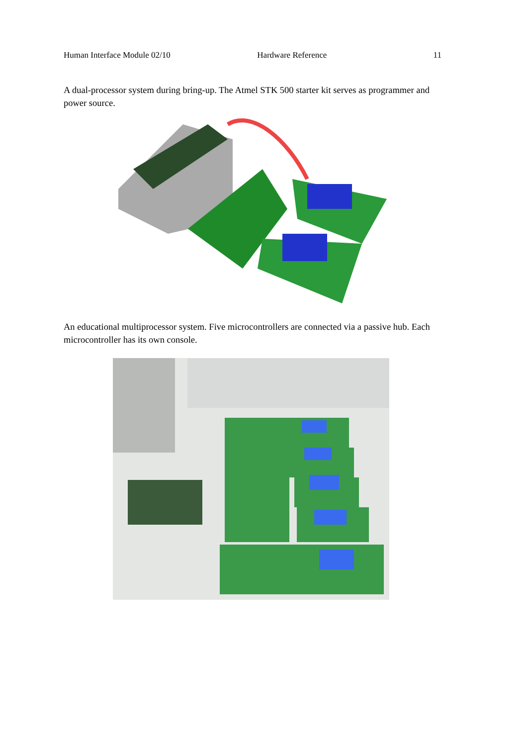Human Interface Module 02/10 Hardware Reference 11
A dual-processor system during bring-up. The Atmel STK 500 starter kit serves as programmer and power source.
An educational multiprocessor system. Five microcontrollers are connected via a passive hub. Each microcontroller has its own console.